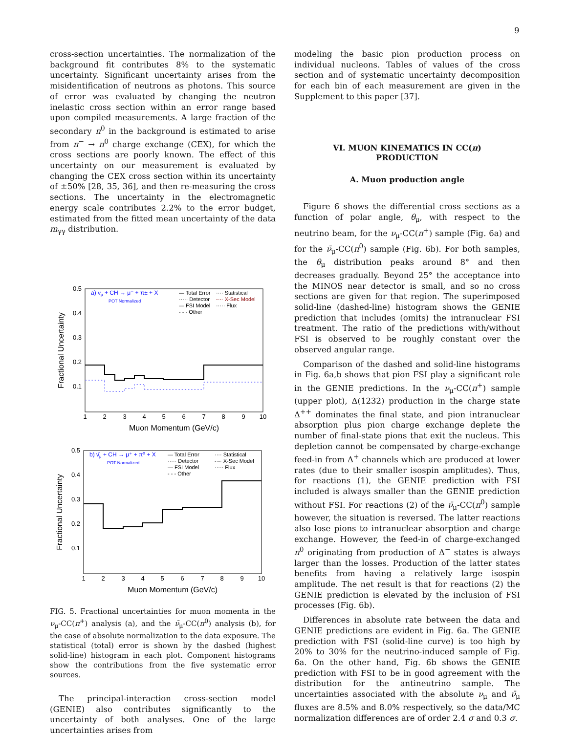9
cross-section uncertainties. The normalization of the background fit contributes 8% to the systematic uncertainty. Significant uncertainty arises from the misidentification of neutrons as photons. This source of error was evaluated by changing the neutron inelastic cross section within an error range based upon compiled measurements. A large fraction of the secondary π<sup>0</sup> in the background is estimated to arise from π<sup>−</sup> → π<sup>0</sup> charge exchange (CEX), for which the cross sections are poorly known. The effect of this uncertainty on our measurement is evaluated by changing the CEX cross section within its uncertainty of ±50% [28, 35, 36], and then re-measuring the cross sections. The uncertainty in the electromagnetic energy scale contributes 2.2% to the error budget, estimated from the fitted mean uncertainty of the data m<sub>γγ</sub> distribution.
a) νμ + CH → μ⁻ + π± + X
POT Normalized
— Total Error
···· Statistical
····· Detector
-·-· X-Sec Model
— FSI Model
····· Flux
- - - Other
0.5
0.4
0.3
0.2
0.1
1
2
3
4
5
6
7
8
9
10
Muon Momentum (GeV/c)
Fractional Uncertainty
b) ν̄μ + CH → μ⁺ + π⁰ + X
POT Normalized
— Total Error
···· Statistical
····· Detector
-·-· X-Sec Model
— FSI Model
····· Flux
- - - Other
0.5
0.4
0.3
0.2
0.1
1
2
3
4
5
6
7
8
9
10
Muon Momentum (GeV/c)
Fractional Uncertainty
FIG. 5. Fractional uncertainties for muon momenta in the ν<sub>μ</sub>-CC(π<sup>+</sup>) analysis (a), and the ν̄<sub>μ</sub>-CC(π<sup>0</sup>) analysis (b), for the case of absolute normalization to the data exposure. The statistical (total) error is shown by the dashed (highest solid-line) histogram in each plot. Component histograms show the contributions from the five systematic error sources.
The principal-interaction cross-section model (GENIE) also contributes significantly to the uncertainty of both analyses. One of the large uncertainties arises from
modeling the basic pion production process on individual nucleons. Tables of values of the cross section and of systematic uncertainty decomposition for each bin of each measurement are given in the Supplement to this paper [37].
VI. MUON KINEMATICS IN CC(π)
PRODUCTION
A. Muon production angle
Figure 6 shows the differential cross sections as a function of polar angle, θ<sub>μ</sub>, with respect to the neutrino beam, for the ν<sub>μ</sub>-CC(π<sup>+</sup>) sample (Fig. 6a) and for the ν̄<sub>μ</sub>-CC(π<sup>0</sup>) sample (Fig. 6b). For both samples, the θ<sub>μ</sub> distribution peaks around 8° and then decreases gradually. Beyond 25° the acceptance into the MINOS near detector is small, and so no cross sections are given for that region. The superimposed solid-line (dashed-line) histogram shows the GENIE prediction that includes (omits) the intranuclear FSI treatment. The ratio of the predictions with/without FSI is observed to be roughly constant over the observed angular range.
Comparison of the dashed and solid-line histograms in Fig. 6a,b shows that pion FSI play a significant role in the GENIE predictions. In the ν<sub>μ</sub>-CC(π<sup>+</sup>) sample (upper plot), Δ(1232) production in the charge state Δ<sup>++</sup> dominates the final state, and pion intranuclear absorption plus pion charge exchange deplete the number of final-state pions that exit the nucleus. This depletion cannot be compensated by charge-exchange feed-in from Δ<sup>+</sup> channels which are produced at lower rates (due to their smaller isospin amplitudes). Thus, for reactions (1), the GENIE prediction with FSI included is always smaller than the GENIE prediction without FSI. For reactions (2) of the ν̄<sub>μ</sub>-CC(π<sup>0</sup>) sample however, the situation is reversed. The latter reactions also lose pions to intranuclear absorption and charge exchange. However, the feed-in of charge-exchanged π<sup>0</sup> originating from production of Δ<sup>−</sup> states is always larger than the losses. Production of the latter states benefits from having a relatively large isospin amplitude. The net result is that for reactions (2) the GENIE prediction is elevated by the inclusion of FSI processes (Fig. 6b).
Differences in absolute rate between the data and GENIE predictions are evident in Fig. 6a. The GENIE prediction with FSI (solid-line curve) is too high by 20% to 30% for the neutrino-induced sample of Fig. 6a. On the other hand, Fig. 6b shows the GENIE prediction with FSI to be in good agreement with the distribution for the antineutrino sample. The uncertainties associated with the absolute ν<sub>μ</sub> and ν̄<sub>μ</sub> fluxes are 8.5% and 8.0% respectively, so the data/MC normalization differences are of order 2.4 σ and 0.3 σ.